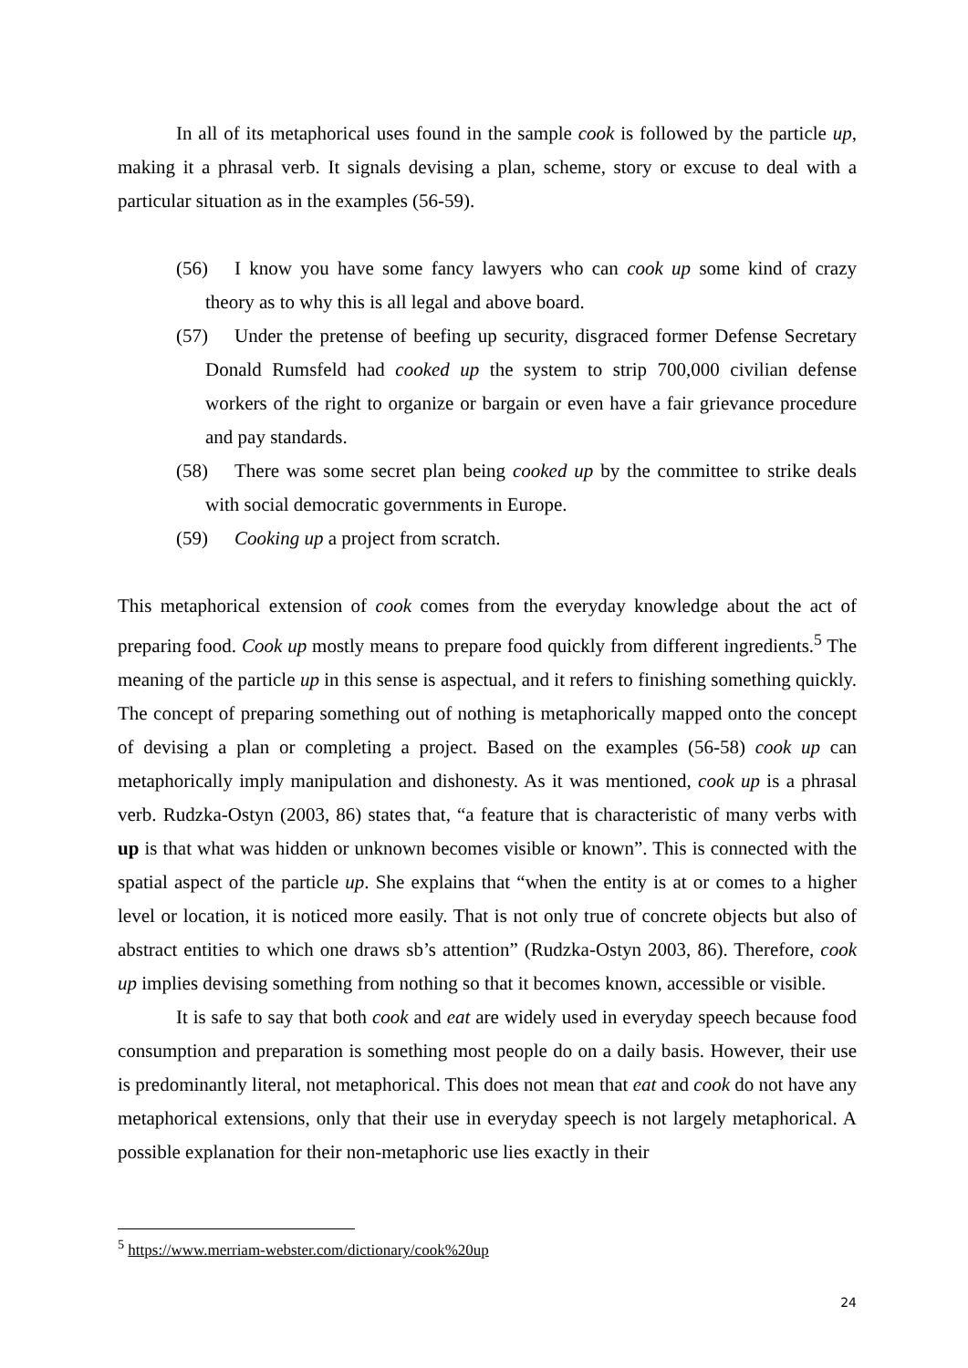In all of its metaphorical uses found in the sample cook is followed by the particle up, making it a phrasal verb. It signals devising a plan, scheme, story or excuse to deal with a particular situation as in the examples (56-59).
(56) I know you have some fancy lawyers who can cook up some kind of crazy theory as to why this is all legal and above board.
(57) Under the pretense of beefing up security, disgraced former Defense Secretary Donald Rumsfeld had cooked up the system to strip 700,000 civilian defense workers of the right to organize or bargain or even have a fair grievance procedure and pay standards.
(58) There was some secret plan being cooked up by the committee to strike deals with social democratic governments in Europe.
(59) Cooking up a project from scratch.
This metaphorical extension of cook comes from the everyday knowledge about the act of preparing food. Cook up mostly means to prepare food quickly from different ingredients.<sup>5</sup> The meaning of the particle up in this sense is aspectual, and it refers to finishing something quickly. The concept of preparing something out of nothing is metaphorically mapped onto the concept of devising a plan or completing a project. Based on the examples (56-58) cook up can metaphorically imply manipulation and dishonesty. As it was mentioned, cook up is a phrasal verb. Rudzka-Ostyn (2003, 86) states that, “a feature that is characteristic of many verbs with up is that what was hidden or unknown becomes visible or known”. This is connected with the spatial aspect of the particle up. She explains that “when the entity is at or comes to a higher level or location, it is noticed more easily. That is not only true of concrete objects but also of abstract entities to which one draws sb’s attention” (Rudzka-Ostyn 2003, 86). Therefore, cook up implies devising something from nothing so that it becomes known, accessible or visible.
It is safe to say that both cook and eat are widely used in everyday speech because food consumption and preparation is something most people do on a daily basis. However, their use is predominantly literal, not metaphorical. This does not mean that eat and cook do not have any metaphorical extensions, only that their use in everyday speech is not largely metaphorical. A possible explanation for their non-metaphoric use lies exactly in their
<sup>5</sup> https://www.merriam-webster.com/dictionary/cook%20up
24